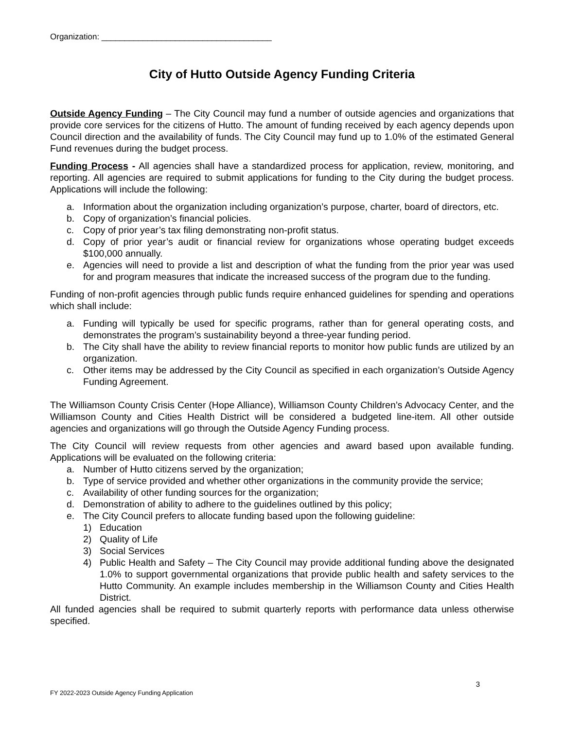Organization: _____________________________________
City of Hutto Outside Agency Funding Criteria
Outside Agency Funding – The City Council may fund a number of outside agencies and organizations that provide core services for the citizens of Hutto. The amount of funding received by each agency depends upon Council direction and the availability of funds. The City Council may fund up to 1.0% of the estimated General Fund revenues during the budget process.
Funding Process - All agencies shall have a standardized process for application, review, monitoring, and reporting. All agencies are required to submit applications for funding to the City during the budget process. Applications will include the following:
a. Information about the organization including organization’s purpose, charter, board of directors, etc.
b. Copy of organization’s financial policies.
c. Copy of prior year’s tax filing demonstrating non-profit status.
d. Copy of prior year’s audit or financial review for organizations whose operating budget exceeds $100,000 annually.
e. Agencies will need to provide a list and description of what the funding from the prior year was used for and program measures that indicate the increased success of the program due to the funding.
Funding of non-profit agencies through public funds require enhanced guidelines for spending and operations which shall include:
a. Funding will typically be used for specific programs, rather than for general operating costs, and demonstrates the program’s sustainability beyond a three-year funding period.
b. The City shall have the ability to review financial reports to monitor how public funds are utilized by an organization.
c. Other items may be addressed by the City Council as specified in each organization’s Outside Agency Funding Agreement.
The Williamson County Crisis Center (Hope Alliance), Williamson County Children’s Advocacy Center, and the Williamson County and Cities Health District will be considered a budgeted line-item. All other outside agencies and organizations will go through the Outside Agency Funding process.
The City Council will review requests from other agencies and award based upon available funding. Applications will be evaluated on the following criteria:
a. Number of Hutto citizens served by the organization;
b. Type of service provided and whether other organizations in the community provide the service;
c. Availability of other funding sources for the organization;
d. Demonstration of ability to adhere to the guidelines outlined by this policy;
e. The City Council prefers to allocate funding based upon the following guideline:
1) Education
2) Quality of Life
3) Social Services
4) Public Health and Safety – The City Council may provide additional funding above the designated 1.0% to support governmental organizations that provide public health and safety services to the Hutto Community. An example includes membership in the Williamson County and Cities Health District.
All funded agencies shall be required to submit quarterly reports with performance data unless otherwise specified.
3
FY 2022-2023 Outside Agency Funding Application